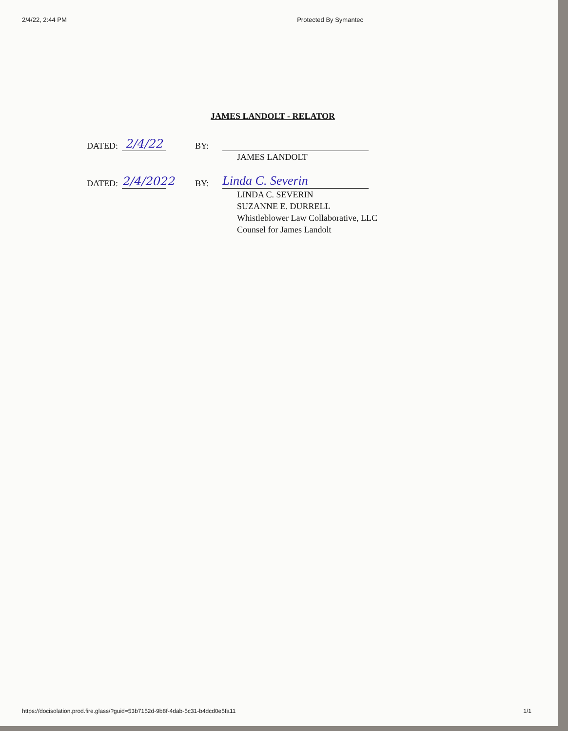2/4/22, 2:44 PM Protected By Symantec
JAMES LANDOLT - RELATOR
DATED: 2/4/22 BY:
JAMES LANDOLT
DATED: 2/4/2022 BY: Linda C. Severin
LINDA C. SEVERIN
SUZANNE E. DURRELL
Whistleblower Law Collaborative, LLC
Counsel for James Landolt
https://docisolation.prod.fire.glass/?guid=53b7152d-9b8f-4dab-5c31-b4dcd0e5fa11 1/1